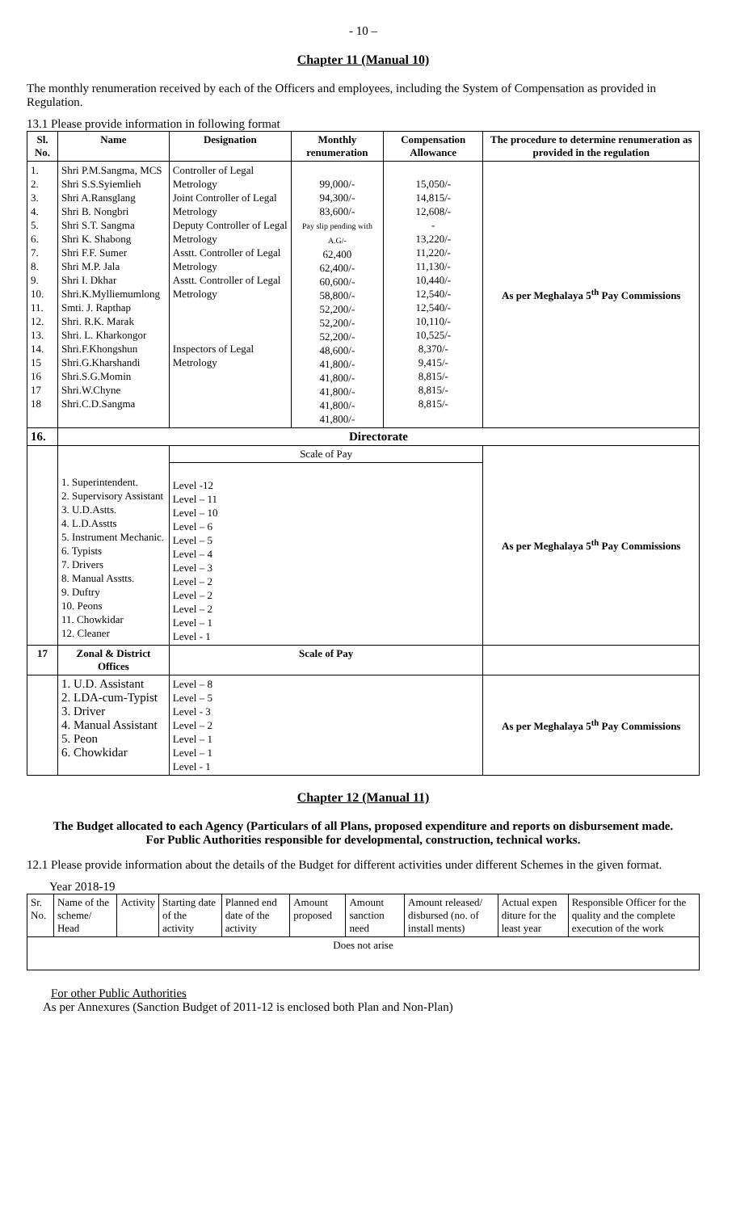- 10 –
Chapter 11 (Manual 10)
The monthly renumeration received by each of the Officers and employees, including the System of Compensation as provided in Regulation.
13.1 Please provide information in following format
| Sl. No. | Name | Designation | Monthly renumeration | Compensation Allowance | The procedure to determine renumeration as provided in the regulation |
| --- | --- | --- | --- | --- | --- |
| 1. 2. 3. 4. 5. 6. 7. 8. 9. 10. 11. 12. 13. 14. 15 16 17 18 | Shri P.M.Sangma, MCS Shri S.S.Syiemlieh Shri A.Ransglang Shri B. Nongbri Shri S.T. Sangma Shri K. Shabong Shri F.F. Sumer Shri M.P. Jala Shri I. Dkhar Shri.K.Mylliemumlong Smti. J. Rapthap Shri. R.K. Marak Shri. L. Kharkongor Shri.F.Khongshun Shri.G.Kharshandi Shri.S.G.Momin Shri.W.Chyne Shri.C.D.Sangma | Controller of Legal Metrology Joint Controller of Legal Metrology Deputy Controller of Legal Metrology Asstt. Controller of Legal Metrology Asstt. Controller of Legal Metrology Inspectors of Legal Metrology | 99,000/- 94,300/- 83,600/- Pay slip pending with A.G/- 62,400 62,400/- 60,600/- 58,800/- 52,200/- 52,200/- 52,200/- 48,600/- 41,800/- 41,800/- 41,800/- 41,800/- 41,800/- | 15,050/- 14,815/- 12,608/- - 13,220/- 11,220/- 11,130/- 10,440/- 12,540/- 12,540/- 10,110/- 10,525/- 8,370/- 9,415/- 8,815/- 8,815/- 8,815/- | As per Meghalaya 5<sup>th</sup> Pay Commissions |
| 16. | Directorate | | | | |
| | 1. Superintendent. 2. Supervisory Assistant 3. U.D.Astts. 4. L.D.Asstts 5. Instrument Mechanic. 6. Typists 7. Drivers 8. Manual Asstts. 9. Duftry 10. Peons 11. Chowkidar 12. Cleaner | Scale of Pay | | | As per Meghalaya 5<sup>th</sup> Pay Commissions |
| | | Level -12 Level – 11 Level – 10 Level – 6 Level – 5 Level – 4 Level – 3 Level – 2 Level – 2 Level – 2 Level – 1 Level - 1 | | | |
| 17 | Zonal & District Offices | Scale of Pay | | | |
| | 1. U.D. Assistant 2. LDA-cum-Typist 3. Driver 4. Manual Assistant 5. Peon 6. Chowkidar | Level – 8 Level – 5 Level - 3 Level – 2 Level – 1 Level – 1 Level - 1 | | | As per Meghalaya 5<sup>th</sup> Pay Commissions |
Chapter 12 (Manual 11)
The Budget allocated to each Agency (Particulars of all Plans, proposed expenditure and reports on disbursement made.
For Public Authorities responsible for developmental, construction, technical works.
12.1 Please provide information about the details of the Budget for different activities under different Schemes in the given format.
Year 2018-19
| Sr. No. | Name of the scheme/ Head | Activity | Starting date of the activity | Planned end date of the activity | Amount proposed | Amount sanction need | Amount released/ disbursed (no. of install ments) | Actual expen diture for the least year | Responsible Officer for the quality and the complete execution of the work |
| Does not arise | | | | | | | | | |
For other Public Authorities
As per Annexures (Sanction Budget of 2011-12 is enclosed both Plan and Non-Plan)